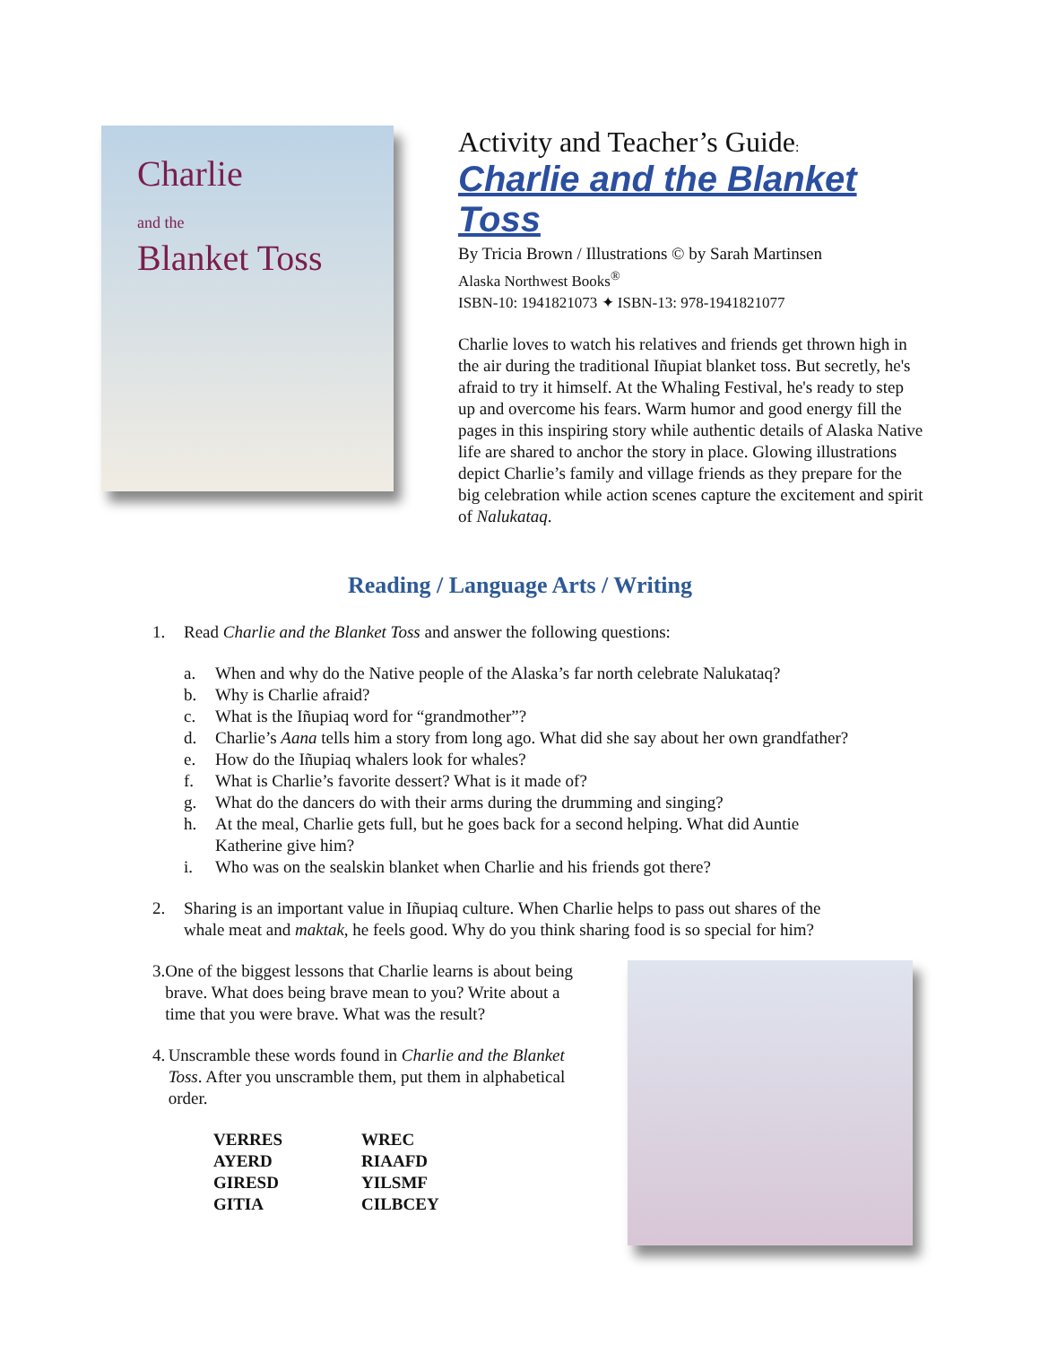Charlie
and the
Blanket Toss
Activity and Teacher’s Guide:
Charlie and the Blanket Toss
By Tricia Brown / Illustrations © by Sarah Martinsen
Alaska Northwest Books<sup>®</sup>
ISBN-10: 1941821073 ✦ ISBN-13: 978-1941821077
Charlie loves to watch his relatives and friends get thrown high in the air during the traditional Iñupiat blanket toss. But secretly, he's afraid to try it himself. At the Whaling Festival, he's ready to step up and overcome his fears. Warm humor and good energy fill the pages in this inspiring story while authentic details of Alaska Native life are shared to anchor the story in place. Glowing illustrations depict Charlie’s family and village friends as they prepare for the big celebration while action scenes capture the excitement and spirit of Nalukataq.
Reading / Language Arts / Writing
1. Read Charlie and the Blanket Toss and answer the following questions:
a. When and why do the Native people of the Alaska’s far north celebrate Nalukataq?
b. Why is Charlie afraid?
c. What is the Iñupiaq word for “grandmother”?
d. Charlie’s Aana tells him a story from long ago. What did she say about her own grandfather?
e. How do the Iñupiaq whalers look for whales?
f. What is Charlie’s favorite dessert? What is it made of?
g. What do the dancers do with their arms during the drumming and singing?
h. At the meal, Charlie gets full, but he goes back for a second helping. What did Auntie
Katherine give him?
i. Who was on the sealskin blanket when Charlie and his friends got there?
2. Sharing is an important value in Iñupiaq culture. When Charlie helps to pass out shares of the
whale meat and maktak, he feels good. Why do you think sharing food is so special for him?
3. One of the biggest lessons that Charlie learns is about being brave. What does being brave mean to you? Write about a time that you were brave. What was the result?
4. Unscramble these words found in Charlie and the Blanket Toss. After you unscramble them, put them in alphabetical order.
| VERRES | WREC |
| AYERD | RIAAFD |
| GIRESD | YILSMF |
| GITIA | CILBCEY |